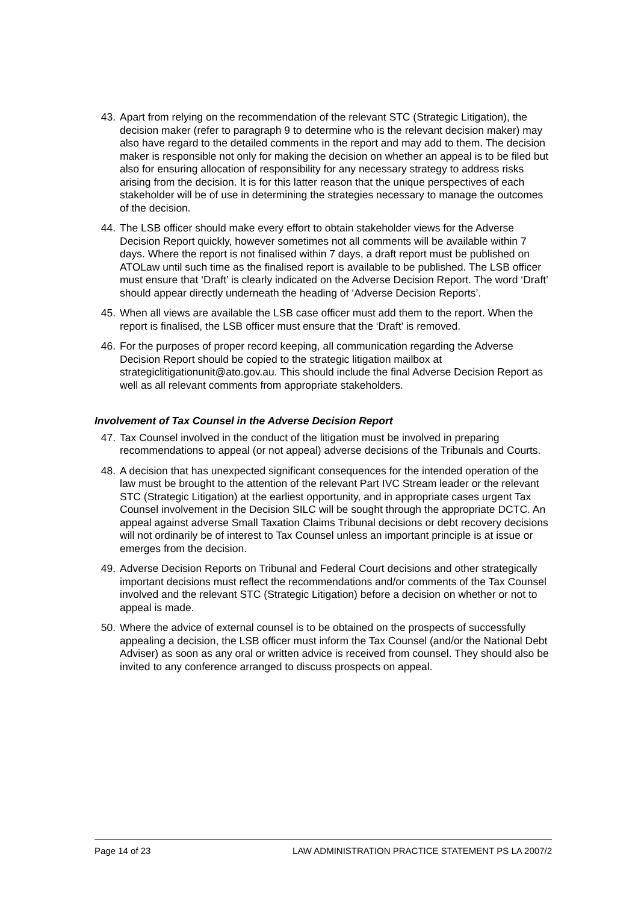43. Apart from relying on the recommendation of the relevant STC (Strategic Litigation), the decision maker (refer to paragraph 9 to determine who is the relevant decision maker) may also have regard to the detailed comments in the report and may add to them. The decision maker is responsible not only for making the decision on whether an appeal is to be filed but also for ensuring allocation of responsibility for any necessary strategy to address risks arising from the decision. It is for this latter reason that the unique perspectives of each stakeholder will be of use in determining the strategies necessary to manage the outcomes of the decision.
44. The LSB officer should make every effort to obtain stakeholder views for the Adverse Decision Report quickly, however sometimes not all comments will be available within 7 days. Where the report is not finalised within 7 days, a draft report must be published on ATOLaw until such time as the finalised report is available to be published. The LSB officer must ensure that ‘Draft’ is clearly indicated on the Adverse Decision Report. The word ‘Draft’ should appear directly underneath the heading of ‘Adverse Decision Reports’.
45. When all views are available the LSB case officer must add them to the report. When the report is finalised, the LSB officer must ensure that the ‘Draft’ is removed.
46. For the purposes of proper record keeping, all communication regarding the Adverse Decision Report should be copied to the strategic litigation mailbox at strategiclitigationunit@ato.gov.au. This should include the final Adverse Decision Report as well as all relevant comments from appropriate stakeholders.
Involvement of Tax Counsel in the Adverse Decision Report
47. Tax Counsel involved in the conduct of the litigation must be involved in preparing recommendations to appeal (or not appeal) adverse decisions of the Tribunals and Courts.
48. A decision that has unexpected significant consequences for the intended operation of the law must be brought to the attention of the relevant Part IVC Stream leader or the relevant STC (Strategic Litigation) at the earliest opportunity, and in appropriate cases urgent Tax Counsel involvement in the Decision SILC will be sought through the appropriate DCTC. An appeal against adverse Small Taxation Claims Tribunal decisions or debt recovery decisions will not ordinarily be of interest to Tax Counsel unless an important principle is at issue or emerges from the decision.
49. Adverse Decision Reports on Tribunal and Federal Court decisions and other strategically important decisions must reflect the recommendations and/or comments of the Tax Counsel involved and the relevant STC (Strategic Litigation) before a decision on whether or not to appeal is made.
50. Where the advice of external counsel is to be obtained on the prospects of successfully appealing a decision, the LSB officer must inform the Tax Counsel (and/or the National Debt Adviser) as soon as any oral or written advice is received from counsel. They should also be invited to any conference arranged to discuss prospects on appeal.
Page 14 of 23 LAW ADMINISTRATION PRACTICE STATEMENT PS LA 2007/2